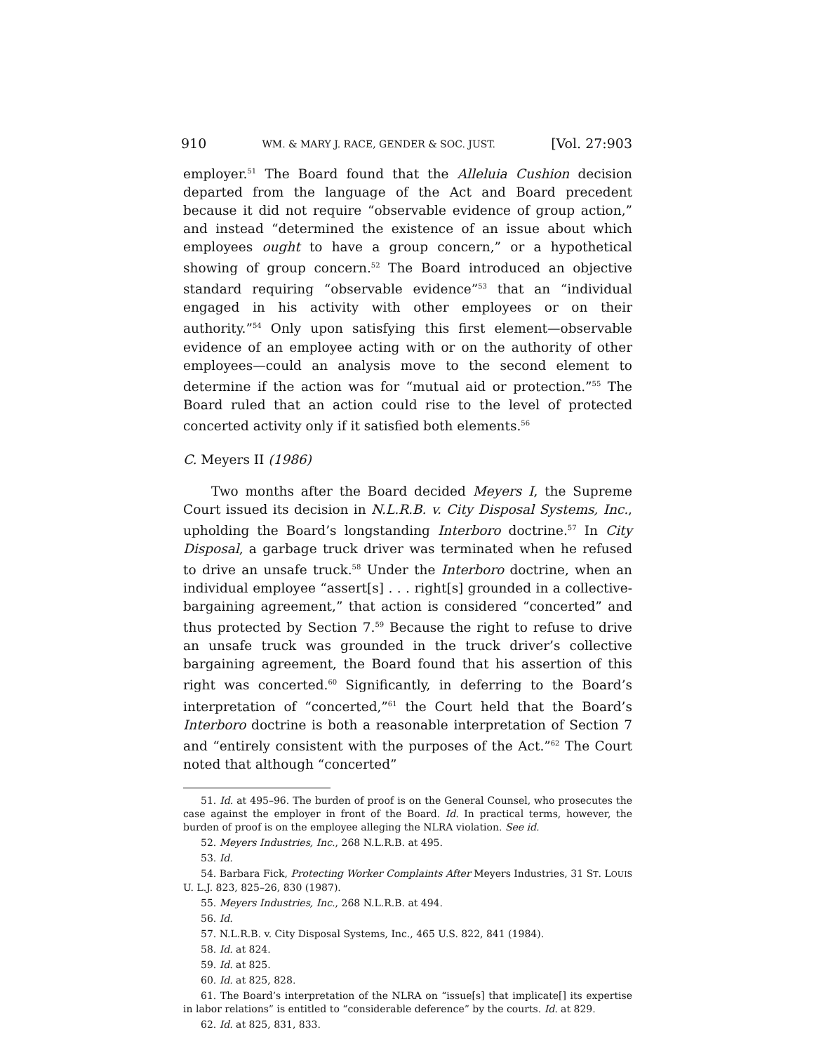910 WM. & MARY J. RACE, GENDER & SOC. JUST. [Vol. 27:903
employer.<sup>51</sup> The Board found that the Alleluia Cushion decision departed from the language of the Act and Board precedent because it did not require “observable evidence of group action,” and instead “determined the existence of an issue about which employees ought to have a group concern,” or a hypothetical showing of group concern.<sup>52</sup> The Board introduced an objective standard requiring “observable evidence”<sup>53</sup> that an “individual engaged in his activity with other employees or on their authority.”<sup>54</sup> Only upon satisfying this first element—observable evidence of an employee acting with or on the authority of other employees—could an analysis move to the second element to determine if the action was for “mutual aid or protection.”<sup>55</sup> The Board ruled that an action could rise to the level of protected concerted activity only if it satisfied both elements.<sup>56</sup>
C. Meyers II (1986)
Two months after the Board decided Meyers I, the Supreme Court issued its decision in N.L.R.B. v. City Disposal Systems, Inc., upholding the Board’s longstanding Interboro doctrine.<sup>57</sup> In City Disposal, a garbage truck driver was terminated when he refused to drive an unsafe truck.<sup>58</sup> Under the Interboro doctrine, when an individual employee “assert[s] . . . right[s] grounded in a collective-bargaining agreement,” that action is considered “concerted” and thus protected by Section 7.<sup>59</sup> Because the right to refuse to drive an unsafe truck was grounded in the truck driver’s collective bargaining agreement, the Board found that his assertion of this right was concerted.<sup>60</sup> Significantly, in deferring to the Board’s interpretation of “concerted,”<sup>61</sup> the Court held that the Board’s Interboro doctrine is both a reasonable interpretation of Section 7 and “entirely consistent with the purposes of the Act.”<sup>62</sup> The Court noted that although “concerted”
51. Id. at 495–96. The burden of proof is on the General Counsel, who prosecutes the case against the employer in front of the Board. Id. In practical terms, however, the burden of proof is on the employee alleging the NLRA violation. See id.
52. Meyers Industries, Inc., 268 N.L.R.B. at 495.
53. Id.
54. Barbara Fick, Protecting Worker Complaints After Meyers Industries, 31 ST. LOUIS U. L.J. 823, 825–26, 830 (1987).
55. Meyers Industries, Inc., 268 N.L.R.B. at 494.
56. Id.
57. N.L.R.B. v. City Disposal Systems, Inc., 465 U.S. 822, 841 (1984).
58. Id. at 824.
59. Id. at 825.
60. Id. at 825, 828.
61. The Board’s interpretation of the NLRA on “issue[s] that implicate[] its expertise in labor relations” is entitled to “considerable deference” by the courts. Id. at 829.
62. Id. at 825, 831, 833.